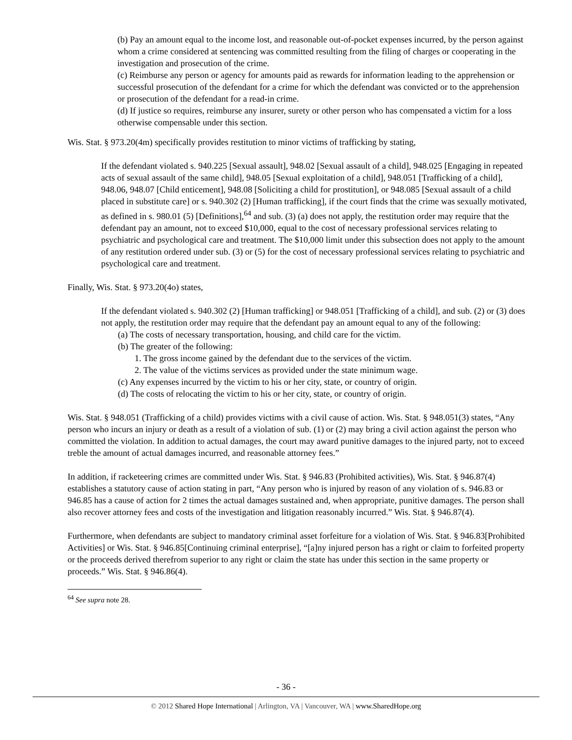(b) Pay an amount equal to the income lost, and reasonable out-of-pocket expenses incurred, by the person against whom a crime considered at sentencing was committed resulting from the filing of charges or cooperating in the investigation and prosecution of the crime.
(c) Reimburse any person or agency for amounts paid as rewards for information leading to the apprehension or successful prosecution of the defendant for a crime for which the defendant was convicted or to the apprehension or prosecution of the defendant for a read-in crime.
(d) If justice so requires, reimburse any insurer, surety or other person who has compensated a victim for a loss otherwise compensable under this section.
Wis. Stat. § 973.20(4m) specifically provides restitution to minor victims of trafficking by stating,
If the defendant violated s. 940.225 [Sexual assault], 948.02 [Sexual assault of a child], 948.025 [Engaging in repeated acts of sexual assault of the same child], 948.05 [Sexual exploitation of a child], 948.051 [Trafficking of a child], 948.06, 948.07 [Child enticement], 948.08 [Soliciting a child for prostitution], or 948.085 [Sexual assault of a child placed in substitute care] or s. 940.302 (2) [Human trafficking], if the court finds that the crime was sexually motivated, as defined in s. 980.01 (5) [Definitions],<sup>64</sup> and sub. (3) (a) does not apply, the restitution order may require that the defendant pay an amount, not to exceed $10,000, equal to the cost of necessary professional services relating to psychiatric and psychological care and treatment. The $10,000 limit under this subsection does not apply to the amount of any restitution ordered under sub. (3) or (5) for the cost of necessary professional services relating to psychiatric and psychological care and treatment.
Finally, Wis. Stat. § 973.20(4o) states,
If the defendant violated s. 940.302 (2) [Human trafficking] or 948.051 [Trafficking of a child], and sub. (2) or (3) does not apply, the restitution order may require that the defendant pay an amount equal to any of the following:
(a) The costs of necessary transportation, housing, and child care for the victim.
(b) The greater of the following:
1. The gross income gained by the defendant due to the services of the victim.
2. The value of the victims services as provided under the state minimum wage.
(c) Any expenses incurred by the victim to his or her city, state, or country of origin.
(d) The costs of relocating the victim to his or her city, state, or country of origin.
Wis. Stat. § 948.051 (Trafficking of a child) provides victims with a civil cause of action. Wis. Stat. § 948.051(3) states, “Any person who incurs an injury or death as a result of a violation of sub. (1) or (2) may bring a civil action against the person who committed the violation. In addition to actual damages, the court may award punitive damages to the injured party, not to exceed treble the amount of actual damages incurred, and reasonable attorney fees.”
In addition, if racketeering crimes are committed under Wis. Stat. § 946.83 (Prohibited activities), Wis. Stat. § 946.87(4) establishes a statutory cause of action stating in part, “Any person who is injured by reason of any violation of s. 946.83 or 946.85 has a cause of action for 2 times the actual damages sustained and, when appropriate, punitive damages. The person shall also recover attorney fees and costs of the investigation and litigation reasonably incurred.” Wis. Stat. § 946.87(4).
Furthermore, when defendants are subject to mandatory criminal asset forfeiture for a violation of Wis. Stat. § 946.83[Prohibited Activities] or Wis. Stat. § 946.85[Continuing criminal enterprise], “[a]ny injured person has a right or claim to forfeited property or the proceeds derived therefrom superior to any right or claim the state has under this section in the same property or proceeds.” Wis. Stat. § 946.86(4).
<sup>64</sup> See supra note 28.
- 36 -
© 2012 Shared Hope International | Arlington, VA | Vancouver, WA | www.SharedHope.org